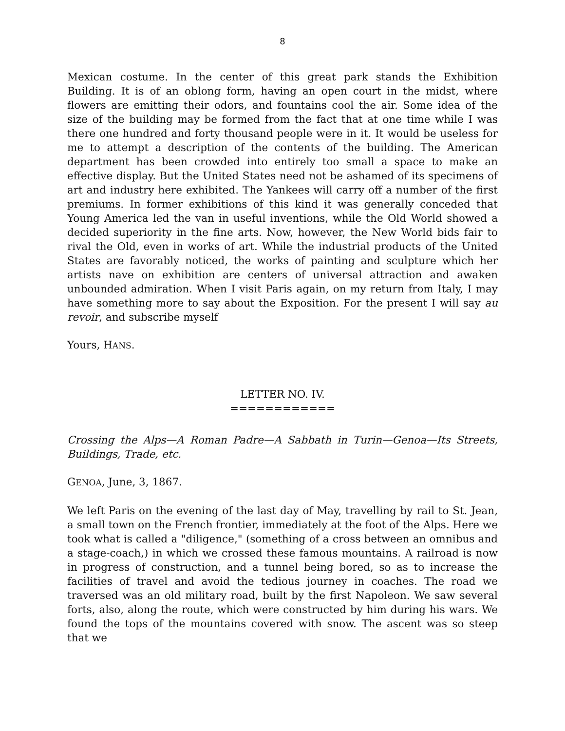8
Mexican costume. In the center of this great park stands the Exhibition Building. It is of an oblong form, having an open court in the midst, where flowers are emitting their odors, and fountains cool the air. Some idea of the size of the building may be formed from the fact that at one time while I was there one hundred and forty thousand people were in it. It would be useless for me to attempt a description of the contents of the building. The American department has been crowded into entirely too small a space to make an effective display. But the United States need not be ashamed of its specimens of art and industry here exhibited. The Yankees will carry off a number of the first premiums. In former exhibitions of this kind it was generally conceded that Young America led the van in useful inventions, while the Old World showed a decided superiority in the fine arts. Now, however, the New World bids fair to rival the Old, even in works of art. While the industrial products of the United States are favorably noticed, the works of painting and sculpture which her artists nave on exhibition are centers of universal attraction and awaken unbounded admiration. When I visit Paris again, on my return from Italy, I may have something more to say about the Exposition. For the present I will say au revoir, and subscribe myself
Yours, HANS.
LETTER NO. IV.
============
Crossing the Alps—A Roman Padre—A Sabbath in Turin—Genoa—Its Streets, Buildings, Trade, etc.
GENOA, June, 3, 1867.
We left Paris on the evening of the last day of May, travelling by rail to St. Jean, a small town on the French frontier, immediately at the foot of the Alps. Here we took what is called a "diligence," (something of a cross between an omnibus and a stage-coach,) in which we crossed these famous mountains. A railroad is now in progress of construction, and a tunnel being bored, so as to increase the facilities of travel and avoid the tedious journey in coaches. The road we traversed was an old military road, built by the first Napoleon. We saw several forts, also, along the route, which were constructed by him during his wars. We found the tops of the mountains covered with snow. The ascent was so steep that we